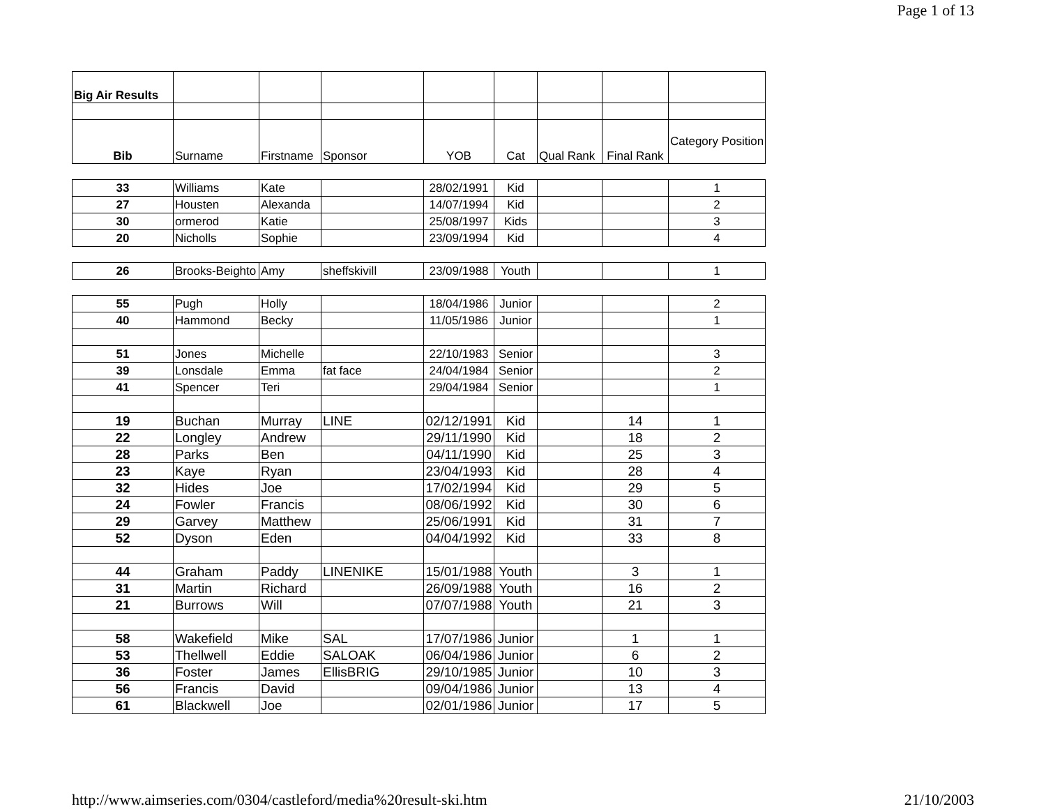Page 1 of 13
| Big Air Results | | | | | | | | |
| Bib | Surname | Firstname | Sponsor | YOB | Cat | Qual Rank | Final Rank | Category Position |
| 33 | Williams | Kate | | 28/02/1991 | Kid | | | 1 |
| 27 | Housten | Alexanda | | 14/07/1994 | Kid | | | 2 |
| 30 | ormerod | Katie | | 25/08/1997 | Kids | | | 3 |
| 20 | Nicholls | Sophie | | 23/09/1994 | Kid | | | 4 |
| 26 | Brooks-Beighto | Amy | sheffskivill | 23/09/1988 | Youth | | | 1 |
| 55 | Pugh | Holly | | 18/04/1986 | Junior | | | 2 |
| 40 | Hammond | Becky | | 11/05/1986 | Junior | | | 1 |
| 51 | Jones | Michelle | | 22/10/1983 | Senior | | | 3 |
| 39 | Lonsdale | Emma | fat face | 24/04/1984 | Senior | | | 2 |
| 41 | Spencer | Teri | | 29/04/1984 | Senior | | | 1 |
| 19 | Buchan | Murray | LINE | 02/12/1991 | Kid | | 14 | 1 |
| 22 | Longley | Andrew | | 29/11/1990 | Kid | | 18 | 2 |
| 28 | Parks | Ben | | 04/11/1990 | Kid | | 25 | 3 |
| 23 | Kaye | Ryan | | 23/04/1993 | Kid | | 28 | 4 |
| 32 | Hides | Joe | | 17/02/1994 | Kid | | 29 | 5 |
| 24 | Fowler | Francis | | 08/06/1992 | Kid | | 30 | 6 |
| 29 | Garvey | Matthew | | 25/06/1991 | Kid | | 31 | 7 |
| 52 | Dyson | Eden | | 04/04/1992 | Kid | | 33 | 8 |
| 44 | Graham | Paddy | LINENIKE | 15/01/1988 | Youth | | 3 | 1 |
| 31 | Martin | Richard | | 26/09/1988 | Youth | | 16 | 2 |
| 21 | Burrows | Will | | 07/07/1988 | Youth | | 21 | 3 |
| 58 | Wakefield | Mike | SAL | 17/07/1986 | Junior | | 1 | 1 |
| 53 | Thellwell | Eddie | SALOAK | 06/04/1986 | Junior | | 6 | 2 |
| 36 | Foster | James | EllisBRIG | 29/10/1985 | Junior | | 10 | 3 |
| 56 | Francis | David | | 09/04/1986 | Junior | | 13 | 4 |
| 61 | Blackwell | Joe | | 02/01/1986 | Junior | | 17 | 5 |
http://www.aimseries.com/0304/castleford/media%20result-ski.htm 21/10/2003